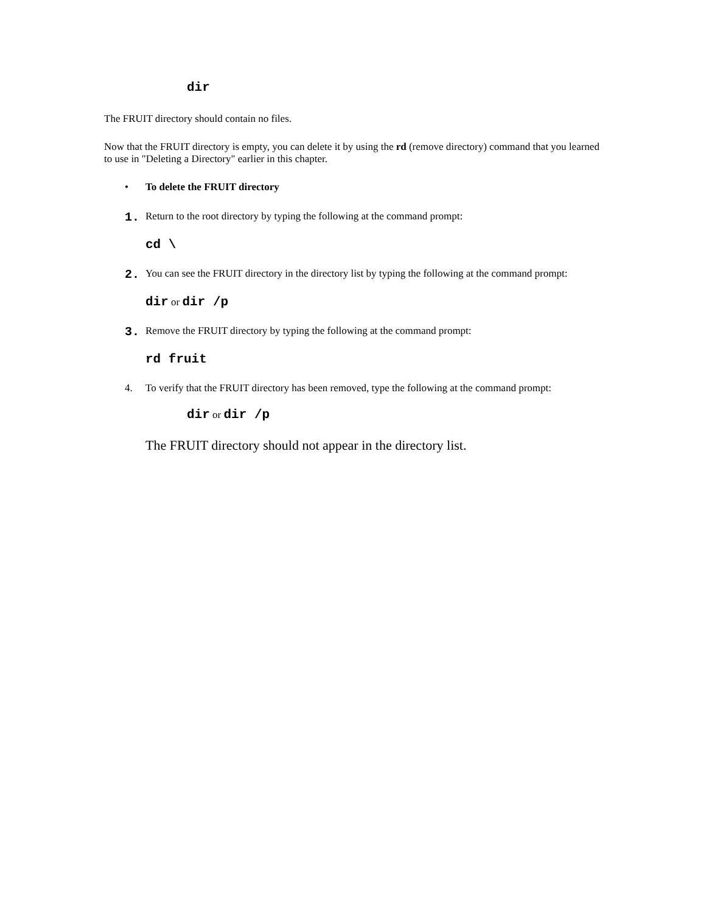dir
The FRUIT directory should contain no files.
Now that the FRUIT directory is empty, you can delete it by using the rd (remove directory) command that you learned to use in "Deleting a Directory" earlier in this chapter.
• To delete the FRUIT directory
1. Return to the root directory by typing the following at the command prompt:
cd \
2. You can see the FRUIT directory in the directory list by typing the following at the command prompt:
dir or dir /p
3. Remove the FRUIT directory by typing the following at the command prompt:
rd fruit
4. To verify that the FRUIT directory has been removed, type the following at the command prompt:
dir or dir /p
The FRUIT directory should not appear in the directory list.